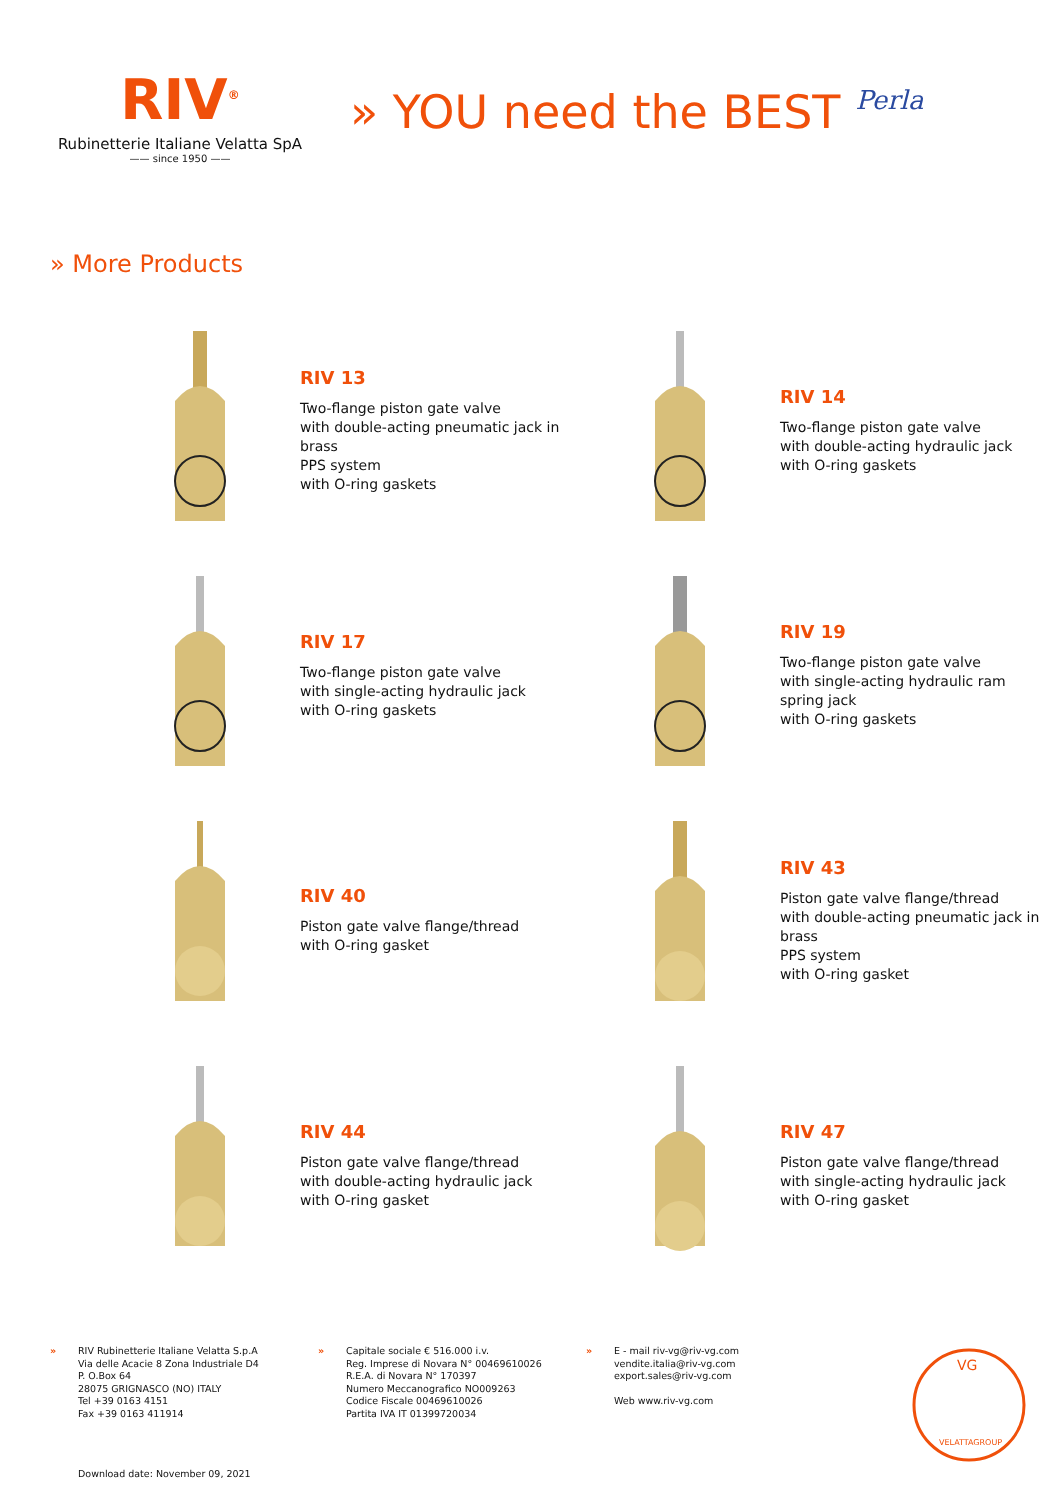RIV<sup>®</sup>
Rubinetterie Italiane Velatta SpA
—— since 1950 ——
» YOU need the BEST Perla
» More Products
RIV 13
Two-flange piston gate valve
with double-acting pneumatic jack in
brass
PPS system
with O-ring gaskets
RIV 14
Two-flange piston gate valve
with double-acting hydraulic jack
with O-ring gaskets
RIV 17
Two-flange piston gate valve
with single-acting hydraulic jack
with O-ring gaskets
RIV 19
Two-flange piston gate valve
with single-acting hydraulic ram
spring jack
with O-ring gaskets
RIV 40
Piston gate valve flange/thread
with O-ring gasket
RIV 43
Piston gate valve flange/thread
with double-acting pneumatic jack in
brass
PPS system
with O-ring gasket
RIV 44
Piston gate valve flange/thread
with double-acting hydraulic jack
with O-ring gasket
RIV 47
Piston gate valve flange/thread
with single-acting hydraulic jack
with O-ring gasket
» RIV Rubinetterie Italiane Velatta S.p.A
Via delle Acacie 8 Zona Industriale D4
P. O.Box 64
28075 GRIGNASCO (NO) ITALY
Tel +39 0163 4151
Fax +39 0163 411914
» Capitale sociale € 516.000 i.v.
Reg. Imprese di Novara N° 00469610026
R.E.A. di Novara N° 170397
Numero Meccanografico NO009263
Codice Fiscale 00469610026
Partita IVA IT 01399720034
» E - mail riv-vg@riv-vg.com
vendite.italia@riv-vg.com
export.sales@riv-vg.com
Web www.riv-vg.com
VG
VELATTAGROUP
Download date: November 09, 2021